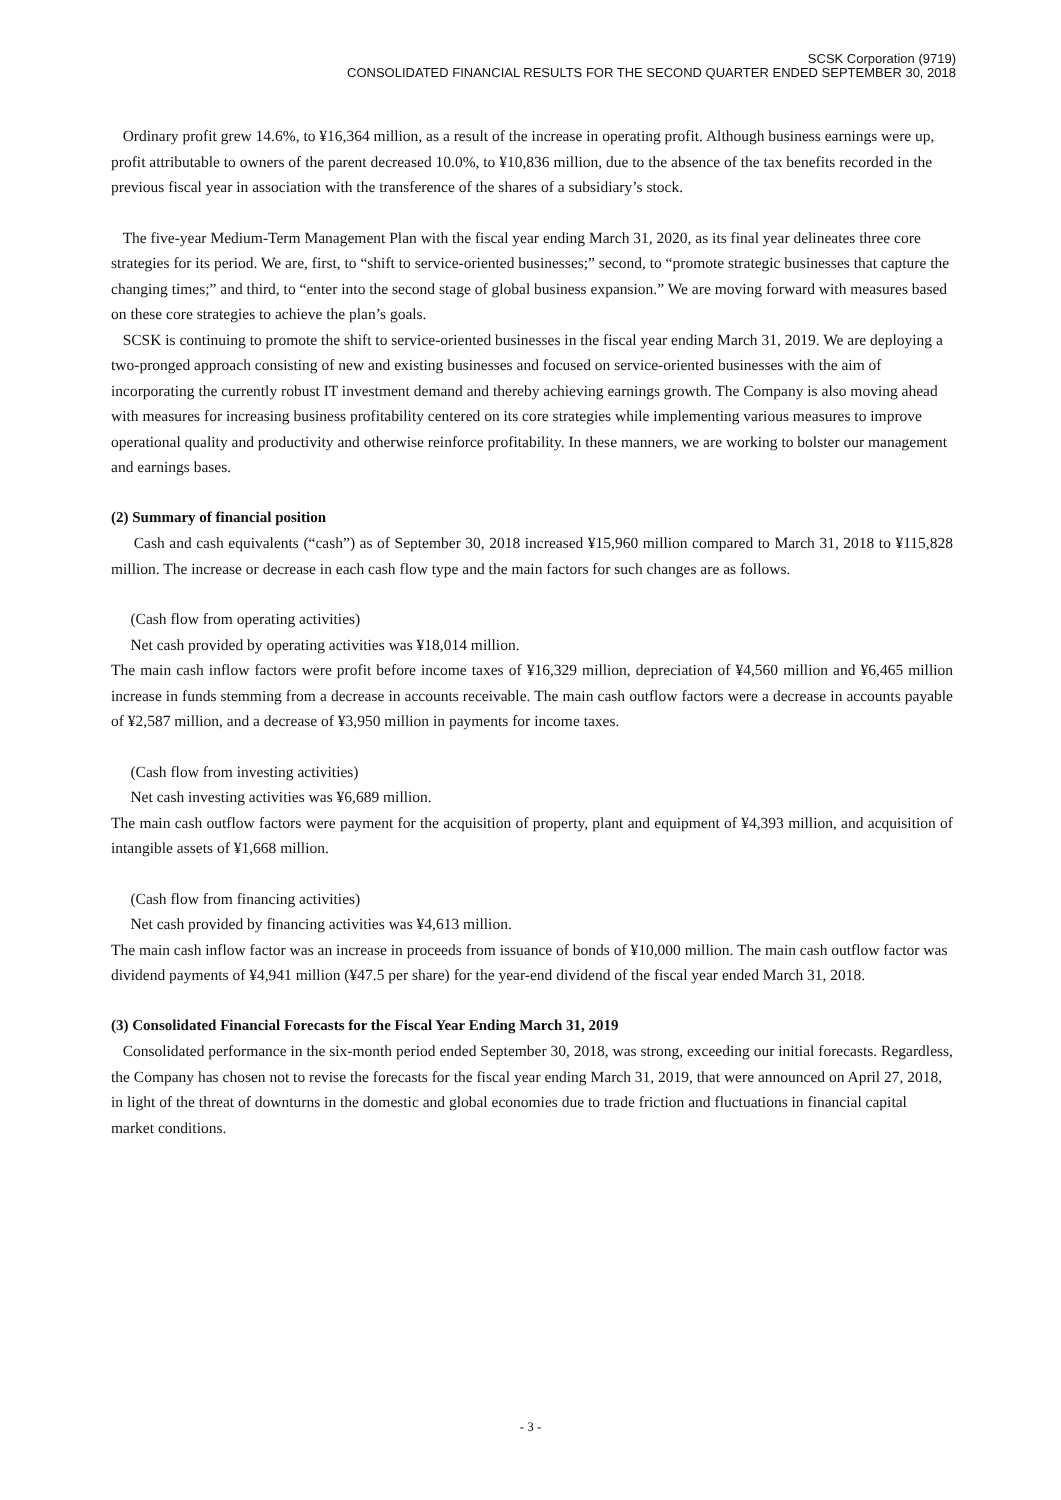SCSK Corporation (9719)
CONSOLIDATED FINANCIAL RESULTS FOR THE SECOND QUARTER ENDED SEPTEMBER 30, 2018
Ordinary profit grew 14.6%, to ¥16,364 million, as a result of the increase in operating profit. Although business earnings were up, profit attributable to owners of the parent decreased 10.0%, to ¥10,836 million, due to the absence of the tax benefits recorded in the previous fiscal year in association with the transference of the shares of a subsidiary’s stock.
The five-year Medium-Term Management Plan with the fiscal year ending March 31, 2020, as its final year delineates three core strategies for its period. We are, first, to “shift to service-oriented businesses;” second, to “promote strategic businesses that capture the changing times;” and third, to “enter into the second stage of global business expansion.” We are moving forward with measures based on these core strategies to achieve the plan’s goals.
SCSK is continuing to promote the shift to service-oriented businesses in the fiscal year ending March 31, 2019. We are deploying a two-pronged approach consisting of new and existing businesses and focused on service-oriented businesses with the aim of incorporating the currently robust IT investment demand and thereby achieving earnings growth. The Company is also moving ahead with measures for increasing business profitability centered on its core strategies while implementing various measures to improve operational quality and productivity and otherwise reinforce profitability. In these manners, we are working to bolster our management and earnings bases.
(2) Summary of financial position
Cash and cash equivalents (“cash”) as of September 30, 2018 increased ¥15,960 million compared to March 31, 2018 to ¥115,828 million. The increase or decrease in each cash flow type and the main factors for such changes are as follows.
(Cash flow from operating activities)
Net cash provided by operating activities was ¥18,014 million.
The main cash inflow factors were profit before income taxes of ¥16,329 million, depreciation of ¥4,560 million and ¥6,465 million increase in funds stemming from a decrease in accounts receivable. The main cash outflow factors were a decrease in accounts payable of ¥2,587 million, and a decrease of ¥3,950 million in payments for income taxes.
(Cash flow from investing activities)
Net cash investing activities was ¥6,689 million.
The main cash outflow factors were payment for the acquisition of property, plant and equipment of ¥4,393 million, and acquisition of intangible assets of ¥1,668 million.
(Cash flow from financing activities)
Net cash provided by financing activities was ¥4,613 million.
The main cash inflow factor was an increase in proceeds from issuance of bonds of ¥10,000 million. The main cash outflow factor was dividend payments of ¥4,941 million (¥47.5 per share) for the year-end dividend of the fiscal year ended March 31, 2018.
(3) Consolidated Financial Forecasts for the Fiscal Year Ending March 31, 2019
Consolidated performance in the six-month period ended September 30, 2018, was strong, exceeding our initial forecasts. Regardless, the Company has chosen not to revise the forecasts for the fiscal year ending March 31, 2019, that were announced on April 27, 2018, in light of the threat of downturns in the domestic and global economies due to trade friction and fluctuations in financial capital market conditions.
- 3 -